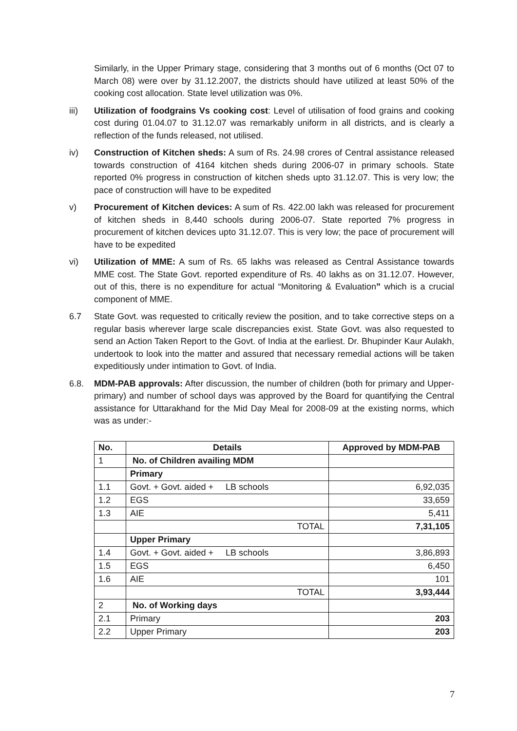Similarly, in the Upper Primary stage, considering that 3 months out of 6 months (Oct 07 to March 08) were over by 31.12.2007, the districts should have utilized at least 50% of the cooking cost allocation. State level utilization was 0%.
iii) Utilization of foodgrains Vs cooking cost: Level of utilisation of food grains and cooking cost during 01.04.07 to 31.12.07 was remarkably uniform in all districts, and is clearly a reflection of the funds released, not utilised.
iv) Construction of Kitchen sheds: A sum of Rs. 24.98 crores of Central assistance released towards construction of 4164 kitchen sheds during 2006-07 in primary schools. State reported 0% progress in construction of kitchen sheds upto 31.12.07. This is very low; the pace of construction will have to be expedited
v) Procurement of Kitchen devices: A sum of Rs. 422.00 lakh was released for procurement of kitchen sheds in 8,440 schools during 2006-07. State reported 7% progress in procurement of kitchen devices upto 31.12.07. This is very low; the pace of procurement will have to be expedited
vi) Utilization of MME: A sum of Rs. 65 lakhs was released as Central Assistance towards MME cost. The State Govt. reported expenditure of Rs. 40 lakhs as on 31.12.07. However, out of this, there is no expenditure for actual “Monitoring & Evaluation” which is a crucial component of MME.
6.7 State Govt. was requested to critically review the position, and to take corrective steps on a regular basis wherever large scale discrepancies exist. State Govt. was also requested to send an Action Taken Report to the Govt. of India at the earliest. Dr. Bhupinder Kaur Aulakh, undertook to look into the matter and assured that necessary remedial actions will be taken expeditiously under intimation to Govt. of India.
6.8. MDM-PAB approvals: After discussion, the number of children (both for primary and Upper-primary) and number of school days was approved by the Board for quantifying the Central assistance for Uttarakhand for the Mid Day Meal for 2008-09 at the existing norms, which was as under:-
| No. | Details | Approved by MDM-PAB |
| --- | --- | --- |
| 1 | No. of Children availing MDM | |
| | Primary | |
| 1.1 | Govt. + Govt. aided + LB schools | 6,92,035 |
| 1.2 | EGS | 33,659 |
| 1.3 | AIE | 5,411 |
| | TOTAL | 7,31,105 |
| | Upper Primary | |
| 1.4 | Govt. + Govt. aided + LB schools | 3,86,893 |
| 1.5 | EGS | 6,450 |
| 1.6 | AIE | 101 |
| | TOTAL | 3,93,444 |
| 2 | No. of Working days | |
| 2.1 | Primary | 203 |
| 2.2 | Upper Primary | 203 |
7